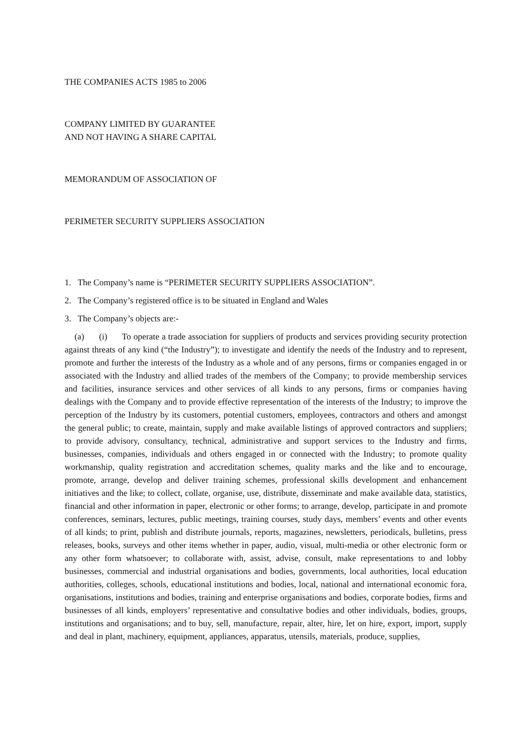THE COMPANIES ACTS 1985 to 2006
COMPANY LIMITED BY GUARANTEE
AND NOT HAVING A SHARE CAPITAL
MEMORANDUM OF ASSOCIATION OF
PERIMETER SECURITY SUPPLIERS ASSOCIATION
1. The Company’s name is “PERIMETER SECURITY SUPPLIERS ASSOCIATION”.
2. The Company’s registered office is to be situated in England and Wales
3. The Company’s objects are:-
(a) (i) To operate a trade association for suppliers of products and services providing security protection against threats of any kind (“the Industry”); to investigate and identify the needs of the Industry and to represent, promote and further the interests of the Industry as a whole and of any persons, firms or companies engaged in or associated with the Industry and allied trades of the members of the Company; to provide membership services and facilities, insurance services and other services of all kinds to any persons, firms or companies having dealings with the Company and to provide effective representation of the interests of the Industry; to improve the perception of the Industry by its customers, potential customers, employees, contractors and others and amongst the general public; to create, maintain, supply and make available listings of approved contractors and suppliers; to provide advisory, consultancy, technical, administrative and support services to the Industry and firms, businesses, companies, individuals and others engaged in or connected with the Industry; to promote quality workmanship, quality registration and accreditation schemes, quality marks and the like and to encourage, promote, arrange, develop and deliver training schemes, professional skills development and enhancement initiatives and the like; to collect, collate, organise, use, distribute, disseminate and make available data, statistics, financial and other information in paper, electronic or other forms; to arrange, develop, participate in and promote conferences, seminars, lectures, public meetings, training courses, study days, members’ events and other events of all kinds; to print, publish and distribute journals, reports, magazines, newsletters, periodicals, bulletins, press releases, books, surveys and other items whether in paper, audio, visual, multi-media or other electronic form or any other form whatsoever; to collaborate with, assist, advise, consult, make representations to and lobby businesses, commercial and industrial organisations and bodies, governments, local authorities, local education authorities, colleges, schools, educational institutions and bodies, local, national and international economic fora, organisations, institutions and bodies, training and enterprise organisations and bodies, corporate bodies, firms and businesses of all kinds, employers’ representative and consultative bodies and other individuals, bodies, groups, institutions and organisations; and to buy, sell, manufacture, repair, alter, hire, let on hire, export, import, supply and deal in plant, machinery, equipment, appliances, apparatus, utensils, materials, produce, supplies,